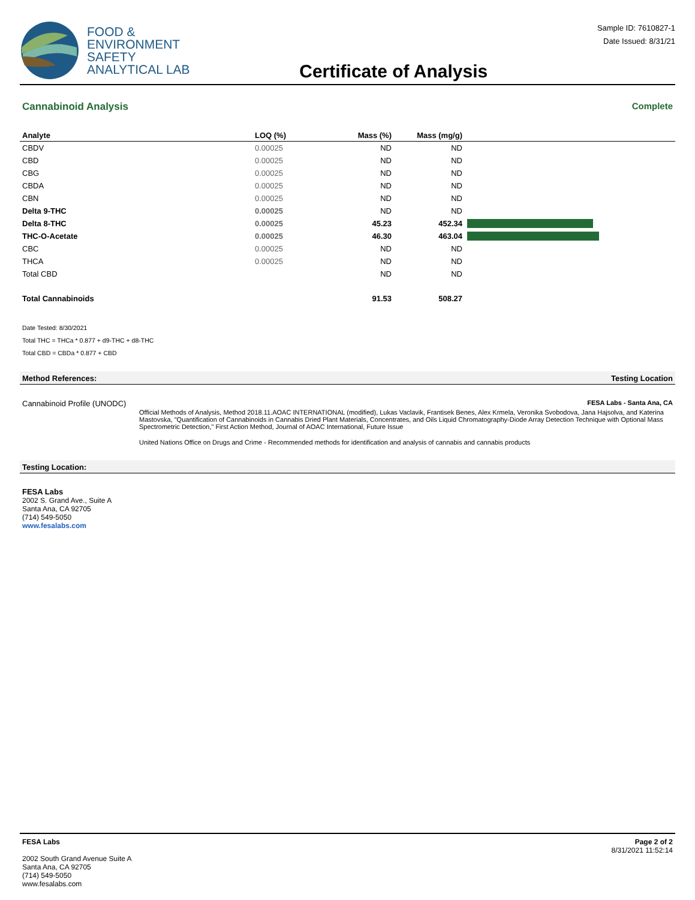FOOD &
ENVIRONMENT
SAFETY
ANALYTICAL LAB
Certificate of Analysis
Sample ID: 7610827-1
Date Issued: 8/31/21
Cannabinoid Analysis Complete
| Analyte | LOQ (%) | Mass (%) | Mass (mg/g) | |
| --- | --- | --- | --- | --- |
| CBDV | 0.00025 | ND | ND | |
| CBD | 0.00025 | ND | ND | |
| CBG | 0.00025 | ND | ND | |
| CBDA | 0.00025 | ND | ND | |
| CBN | 0.00025 | ND | ND | |
| Delta 9-THC | 0.00025 | ND | ND | |
| Delta 8-THC | 0.00025 | 45.23 | 452.34 | |
| THC-O-Acetate | 0.00025 | 46.30 | 463.04 | |
| CBC | 0.00025 | ND | ND | |
| THCA | 0.00025 | ND | ND | |
| Total CBD | | ND | ND | |
| Total Cannabinoids | | 91.53 | 508.27 | |
Date Tested: 8/30/2021
Total THC = THCa * 0.877 + d9-THC + d8-THC
Total CBD = CBDa * 0.877 + CBD
Method References: Testing Location
Cannabinoid Profile (UNODC)
FESA Labs - Santa Ana, CA
Official Methods of Analysis, Method 2018.11.AOAC INTERNATIONAL (modified), Lukas Vaclavik, Frantisek Benes, Alex Krmela, Veronika Svobodova, Jana Hajsolva, and Katerina Mastovska, "Quantification of Cannabinoids in Cannabis Dried Plant Materials, Concentrates, and Oils Liquid Chromatography-Diode Array Detection Technique with Optional Mass Spectrometric Detection," First Action Method, Journal of AOAC International, Future Issue
United Nations Office on Drugs and Crime - Recommended methods for identification and analysis of cannabis and cannabis products
Testing Location:
FESA Labs
2002 S. Grand Ave., Suite A
Santa Ana, CA 92705
(714) 549-5050
www.fesalabs.com
FESA Labs
2002 South Grand Avenue Suite A
Santa Ana, CA 92705
(714) 549-5050
www.fesalabs.com
Page 2 of 2
8/31/2021 11:52:14